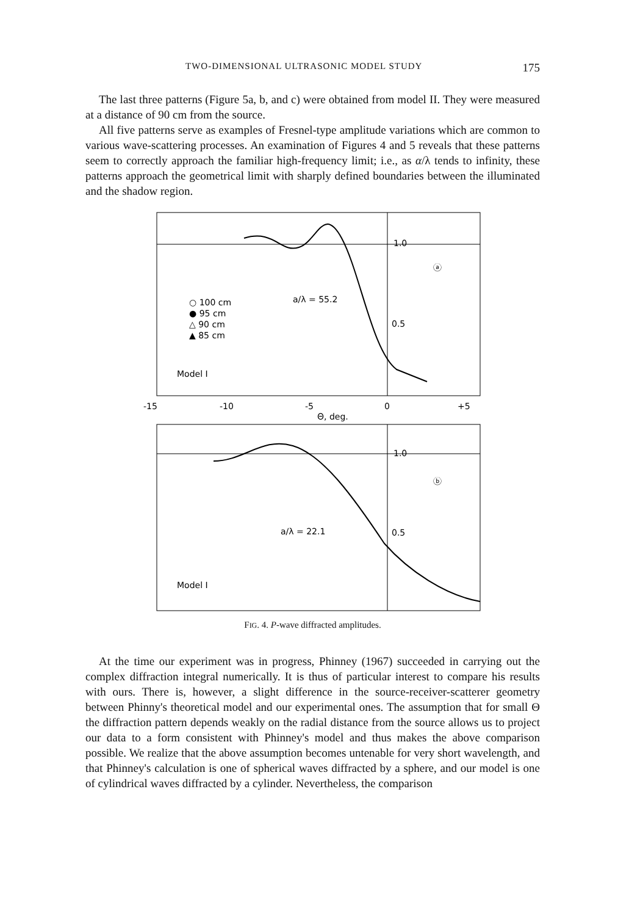TWO-DIMENSIONAL ULTRASONIC MODEL STUDY 175
The last three patterns (Figure 5a, b, and c) were obtained from model II. They were measured at a distance of 90 cm from the source.
All five patterns serve as examples of Fresnel-type amplitude variations which are common to various wave-scattering processes. An examination of Figures 4 and 5 reveals that these patterns seem to correctly approach the familiar high-frequency limit; i.e., as α/λ tends to infinity, these patterns approach the geometrical limit with sharply defined boundaries between the illuminated and the shadow region.
1.0
0.5
ⓐ
○ 100 cm
● 95 cm
△ 90 cm
▲ 85 cm
Model I
a/λ = 55.2
-15
-10
-5
0
+5
Θ, deg.
1.0
0.5
ⓑ
Model I
a/λ = 22.1
FIG. 4. P-wave diffracted amplitudes.
At the time our experiment was in progress, Phinney (1967) succeeded in carrying out the complex diffraction integral numerically. It is thus of particular interest to compare his results with ours. There is, however, a slight difference in the source-receiver-scatterer geometry between Phinny's theoretical model and our experimental ones. The assumption that for small Θ the diffraction pattern depends weakly on the radial distance from the source allows us to project our data to a form consistent with Phinney's model and thus makes the above comparison possible. We realize that the above assumption becomes untenable for very short wavelength, and that Phinney's calculation is one of spherical waves diffracted by a sphere, and our model is one of cylindrical waves diffracted by a cylinder. Nevertheless, the comparison